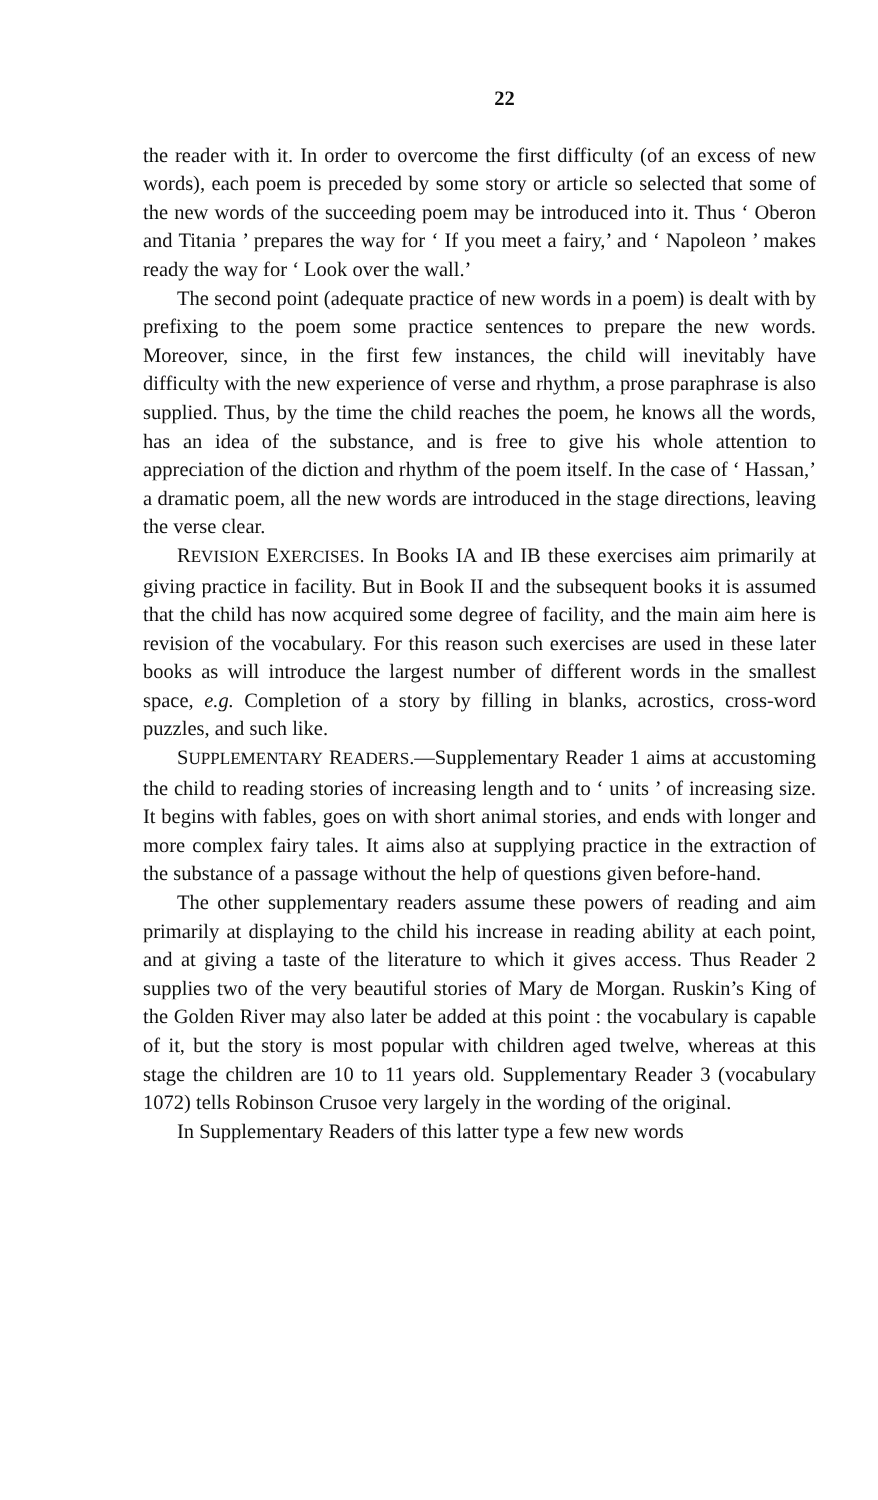22
the reader with it. In order to overcome the first difficulty (of an excess of new words), each poem is preceded by some story or article so selected that some of the new words of the succeeding poem may be introduced into it. Thus ‘ Oberon and Titania ’ prepares the way for ‘ If you meet a fairy,’ and ‘ Napoleon ’ makes ready the way for ‘ Look over the wall.’
The second point (adequate practice of new words in a poem) is dealt with by prefixing to the poem some practice sentences to prepare the new words. Moreover, since, in the first few instances, the child will inevitably have difficulty with the new experience of verse and rhythm, a prose paraphrase is also supplied. Thus, by the time the child reaches the poem, he knows all the words, has an idea of the substance, and is free to give his whole attention to appreciation of the diction and rhythm of the poem itself. In the case of ‘ Hassan,’ a dramatic poem, all the new words are introduced in the stage directions, leaving the verse clear.
REVISION EXERCISES. In Books IA and IB these exercises aim primarily at giving practice in facility. But in Book II and the subsequent books it is assumed that the child has now acquired some degree of facility, and the main aim here is revision of the vocabulary. For this reason such exercises are used in these later books as will introduce the largest number of different words in the smallest space, e.g. Completion of a story by filling in blanks, acrostics, cross-word puzzles, and such like.
SUPPLEMENTARY READERS.—Supplementary Reader 1 aims at accustoming the child to reading stories of increasing length and to ‘ units ’ of increasing size. It begins with fables, goes on with short animal stories, and ends with longer and more complex fairy tales. It aims also at supplying practice in the extraction of the substance of a passage without the help of questions given before-hand.
The other supplementary readers assume these powers of reading and aim primarily at displaying to the child his increase in reading ability at each point, and at giving a taste of the literature to which it gives access. Thus Reader 2 supplies two of the very beautiful stories of Mary de Morgan. Ruskin’s King of the Golden River may also later be added at this point : the vocabulary is capable of it, but the story is most popular with children aged twelve, whereas at this stage the children are 10 to 11 years old. Supplementary Reader 3 (vocabulary 1072) tells Robinson Crusoe very largely in the wording of the original.
In Supplementary Readers of this latter type a few new words